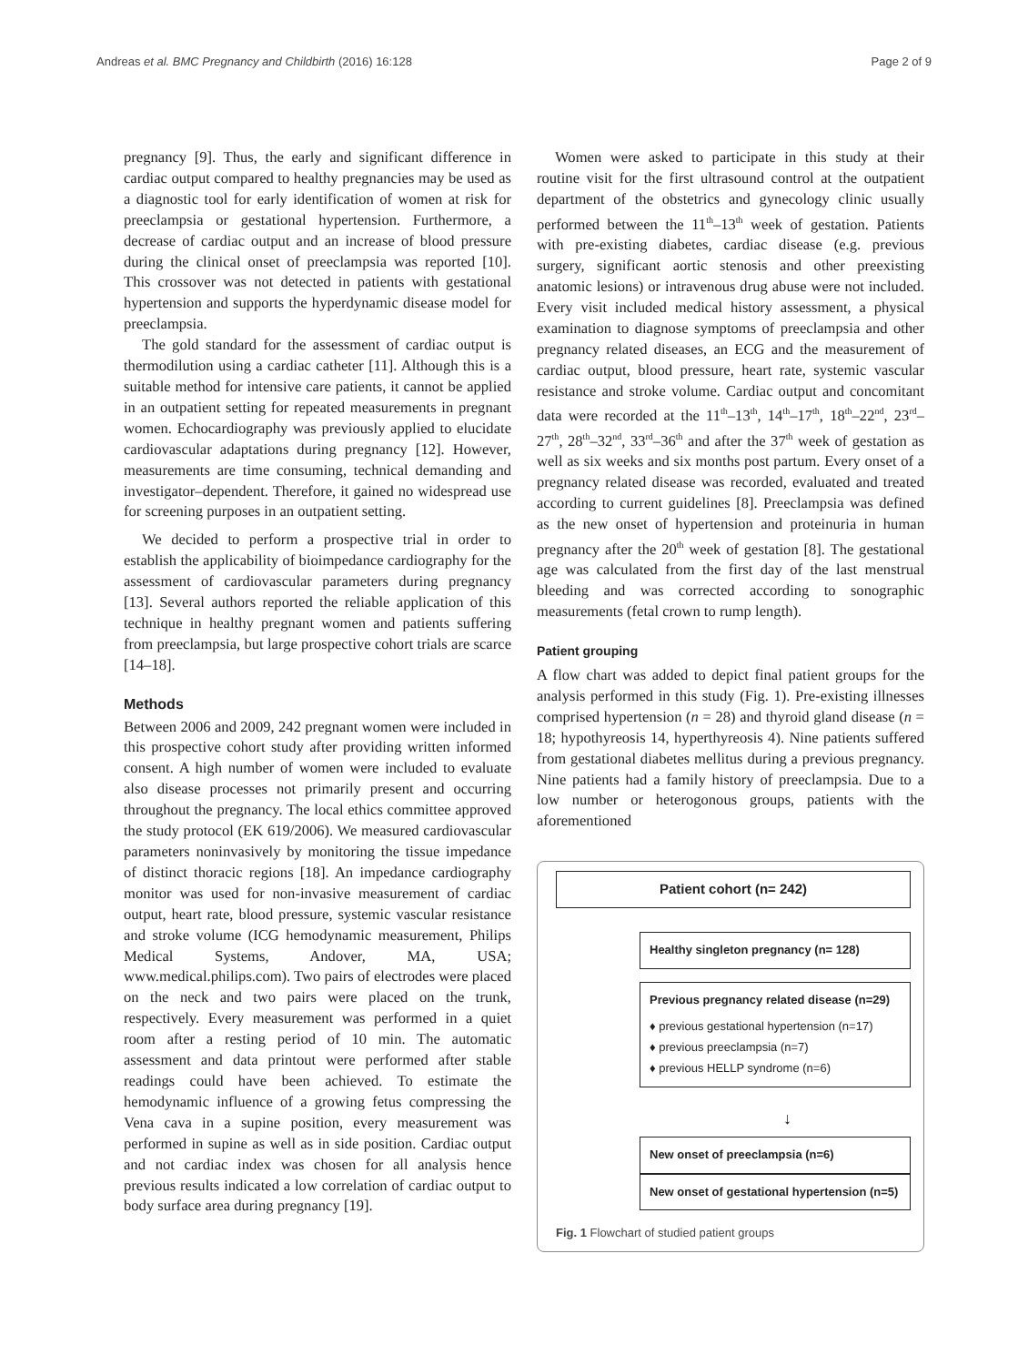Andreas et al. BMC Pregnancy and Childbirth (2016) 16:128 Page 2 of 9
pregnancy [9]. Thus, the early and significant difference in cardiac output compared to healthy pregnancies may be used as a diagnostic tool for early identification of women at risk for preeclampsia or gestational hypertension. Furthermore, a decrease of cardiac output and an increase of blood pressure during the clinical onset of preeclampsia was reported [10]. This crossover was not detected in patients with gestational hypertension and supports the hyperdynamic disease model for preeclampsia.
The gold standard for the assessment of cardiac output is thermodilution using a cardiac catheter [11]. Although this is a suitable method for intensive care patients, it cannot be applied in an outpatient setting for repeated measurements in pregnant women. Echocardiography was previously applied to elucidate cardiovascular adaptations during pregnancy [12]. However, measurements are time consuming, technical demanding and investigator–dependent. Therefore, it gained no widespread use for screening purposes in an outpatient setting.
We decided to perform a prospective trial in order to establish the applicability of bioimpedance cardiography for the assessment of cardiovascular parameters during pregnancy [13]. Several authors reported the reliable application of this technique in healthy pregnant women and patients suffering from preeclampsia, but large prospective cohort trials are scarce [14–18].
Methods
Between 2006 and 2009, 242 pregnant women were included in this prospective cohort study after providing written informed consent. A high number of women were included to evaluate also disease processes not primarily present and occurring throughout the pregnancy. The local ethics committee approved the study protocol (EK 619/2006). We measured cardiovascular parameters noninvasively by monitoring the tissue impedance of distinct thoracic regions [18]. An impedance cardiography monitor was used for non-invasive measurement of cardiac output, heart rate, blood pressure, systemic vascular resistance and stroke volume (ICG hemodynamic measurement, Philips Medical Systems, Andover, MA, USA; www.medical.philips.com). Two pairs of electrodes were placed on the neck and two pairs were placed on the trunk, respectively. Every measurement was performed in a quiet room after a resting period of 10 min. The automatic assessment and data printout were performed after stable readings could have been achieved. To estimate the hemodynamic influence of a growing fetus compressing the Vena cava in a supine position, every measurement was performed in supine as well as in side position. Cardiac output and not cardiac index was chosen for all analysis hence previous results indicated a low correlation of cardiac output to body surface area during pregnancy [19].
Women were asked to participate in this study at their routine visit for the first ultrasound control at the outpatient department of the obstetrics and gynecology clinic usually performed between the 11<sup>th</sup>–13<sup>th</sup> week of gestation. Patients with pre-existing diabetes, cardiac disease (e.g. previous surgery, significant aortic stenosis and other preexisting anatomic lesions) or intravenous drug abuse were not included. Every visit included medical history assessment, a physical examination to diagnose symptoms of preeclampsia and other pregnancy related diseases, an ECG and the measurement of cardiac output, blood pressure, heart rate, systemic vascular resistance and stroke volume. Cardiac output and concomitant data were recorded at the 11<sup>th</sup>–13<sup>th</sup>, 14<sup>th</sup>–17<sup>th</sup>, 18<sup>th</sup>–22<sup>nd</sup>, 23<sup>rd</sup>–27<sup>th</sup>, 28<sup>th</sup>–32<sup>nd</sup>, 33<sup>rd</sup>–36<sup>th</sup> and after the 37<sup>th</sup> week of gestation as well as six weeks and six months post partum. Every onset of a pregnancy related disease was recorded, evaluated and treated according to current guidelines [8]. Preeclampsia was defined as the new onset of hypertension and proteinuria in human pregnancy after the 20<sup>th</sup> week of gestation [8]. The gestational age was calculated from the first day of the last menstrual bleeding and was corrected according to sonographic measurements (fetal crown to rump length).
Patient grouping
A flow chart was added to depict final patient groups for the analysis performed in this study (Fig. 1). Pre-existing illnesses comprised hypertension (n = 28) and thyroid gland disease (n = 18; hypothyreosis 14, hyperthyreosis 4). Nine patients suffered from gestational diabetes mellitus during a previous pregnancy. Nine patients had a family history of preeclampsia. Due to a low number or heterogonous groups, patients with the aforementioned
Patient cohort (n= 242)
Healthy singleton pregnancy (n= 128)
Previous pregnancy related disease (n=29)
♦ previous gestational hypertension (n=17)
♦ previous preeclampsia (n=7)
♦ previous HELLP syndrome (n=6)
↓
New onset of preeclampsia (n=6)
New onset of gestational hypertension (n=5)
Fig. 1 Flowchart of studied patient groups